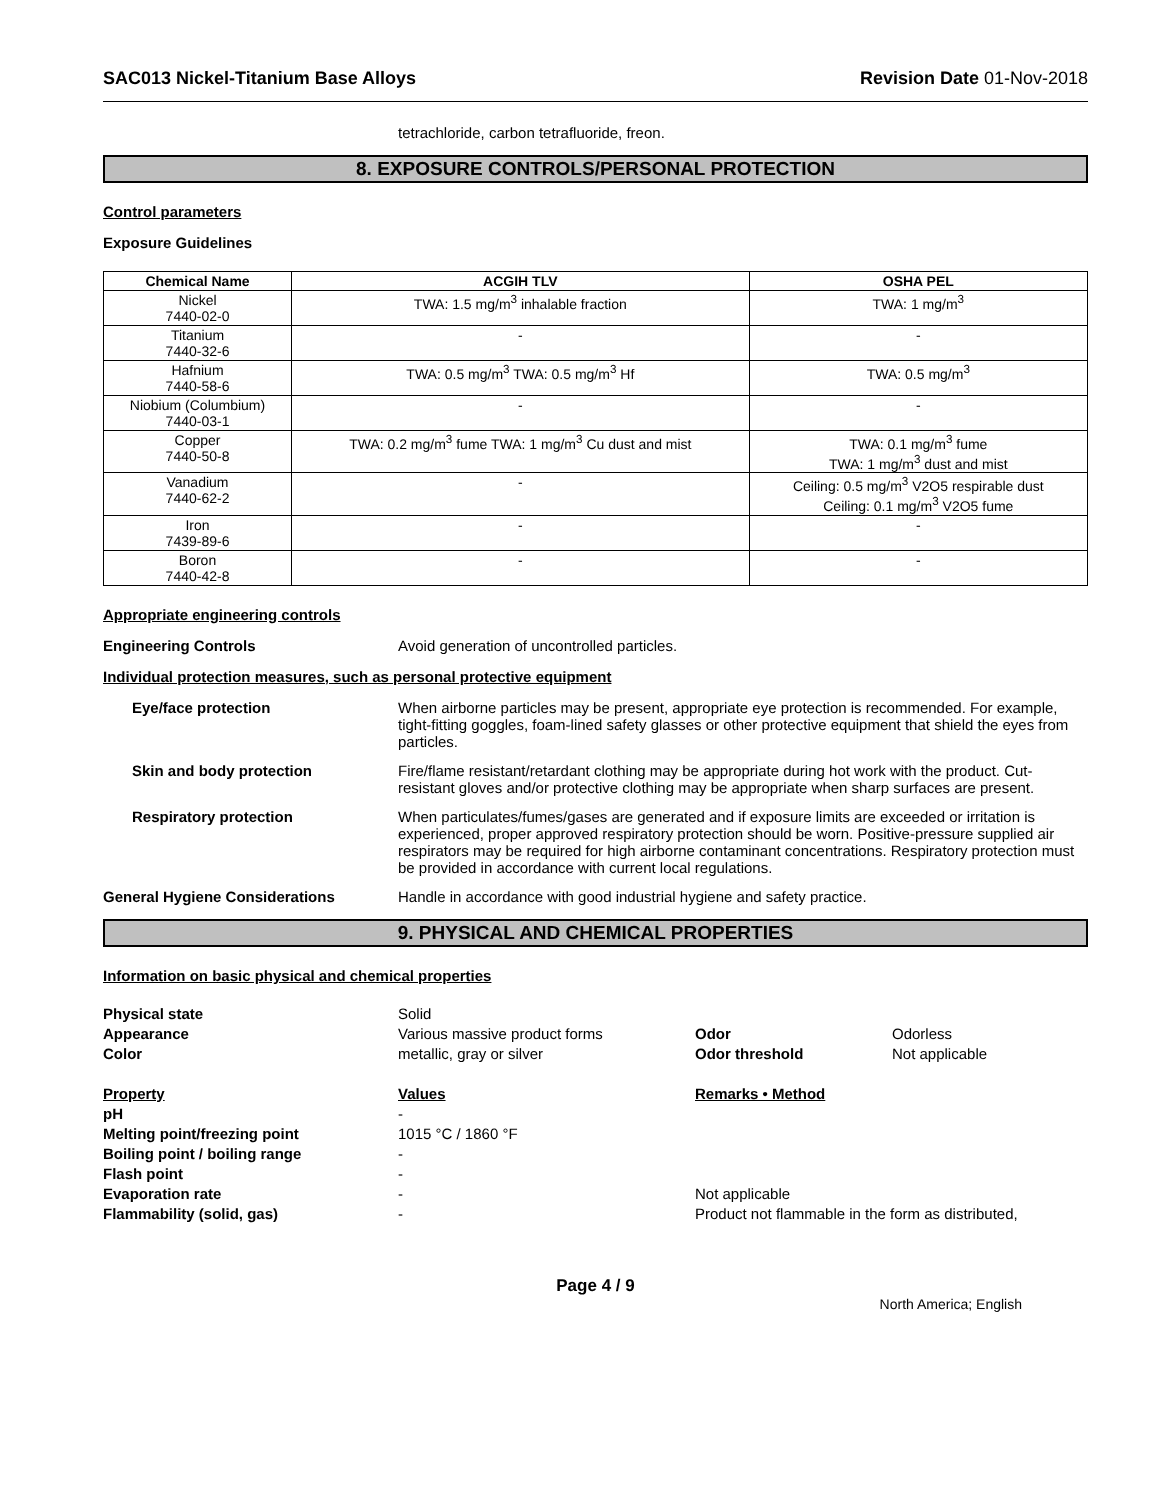SAC013 Nickel-Titanium Base Alloys
Revision Date 01-Nov-2018
tetrachloride, carbon tetrafluoride, freon.
8. EXPOSURE CONTROLS/PERSONAL PROTECTION
Control parameters
Exposure Guidelines
| Chemical Name | ACGIH TLV | OSHA PEL |
| --- | --- | --- |
| Nickel 7440-02-0 | TWA: 1.5 mg/m<sup>3</sup> inhalable fraction | TWA: 1 mg/m<sup>3</sup> |
| Titanium 7440-32-6 | - | - |
| Hafnium 7440-58-6 | TWA: 0.5 mg/m<sup>3</sup> TWA: 0.5 mg/m<sup>3</sup> Hf | TWA: 0.5 mg/m<sup>3</sup> |
| Niobium (Columbium) 7440-03-1 | - | - |
| Copper 7440-50-8 | TWA: 0.2 mg/m<sup>3</sup> fume TWA: 1 mg/m<sup>3</sup> Cu dust and mist | TWA: 0.1 mg/m<sup>3</sup> fume TWA: 1 mg/m<sup>3</sup> dust and mist |
| Vanadium 7440-62-2 | - | Ceiling: 0.5 mg/m<sup>3</sup> V2O5 respirable dust Ceiling: 0.1 mg/m<sup>3</sup> V2O5 fume |
| Iron 7439-89-6 | - | - |
| Boron 7440-42-8 | - | - |
Appropriate engineering controls
Engineering Controls Avoid generation of uncontrolled particles.
Individual protection measures, such as personal protective equipment
Eye/face protection When airborne particles may be present, appropriate eye protection is recommended. For example, tight-fitting goggles, foam-lined safety glasses or other protective equipment that shield the eyes from particles.
Skin and body protection Fire/flame resistant/retardant clothing may be appropriate during hot work with the product. Cut-resistant gloves and/or protective clothing may be appropriate when sharp surfaces are present.
Respiratory protection When particulates/fumes/gases are generated and if exposure limits are exceeded or irritation is experienced, proper approved respiratory protection should be worn. Positive-pressure supplied air respirators may be required for high airborne contaminant concentrations. Respiratory protection must be provided in accordance with current local regulations.
General Hygiene Considerations Handle in accordance with good industrial hygiene and safety practice.
9. PHYSICAL AND CHEMICAL PROPERTIES
Information on basic physical and chemical properties
Physical state
Solid
Appearance
Various massive product forms
Odor
Odorless
Color
metallic, gray or silver
Odor threshold
Not applicable
Property
Values
Remarks • Method
pH
-
Melting point/freezing point
1015 °C / 1860 °F
Boiling point / boiling range
-
Flash point
-
Evaporation rate
-
Not applicable
Flammability (solid, gas)
-
Product not flammable in the form as distributed,
Page 4 / 9
North America; English